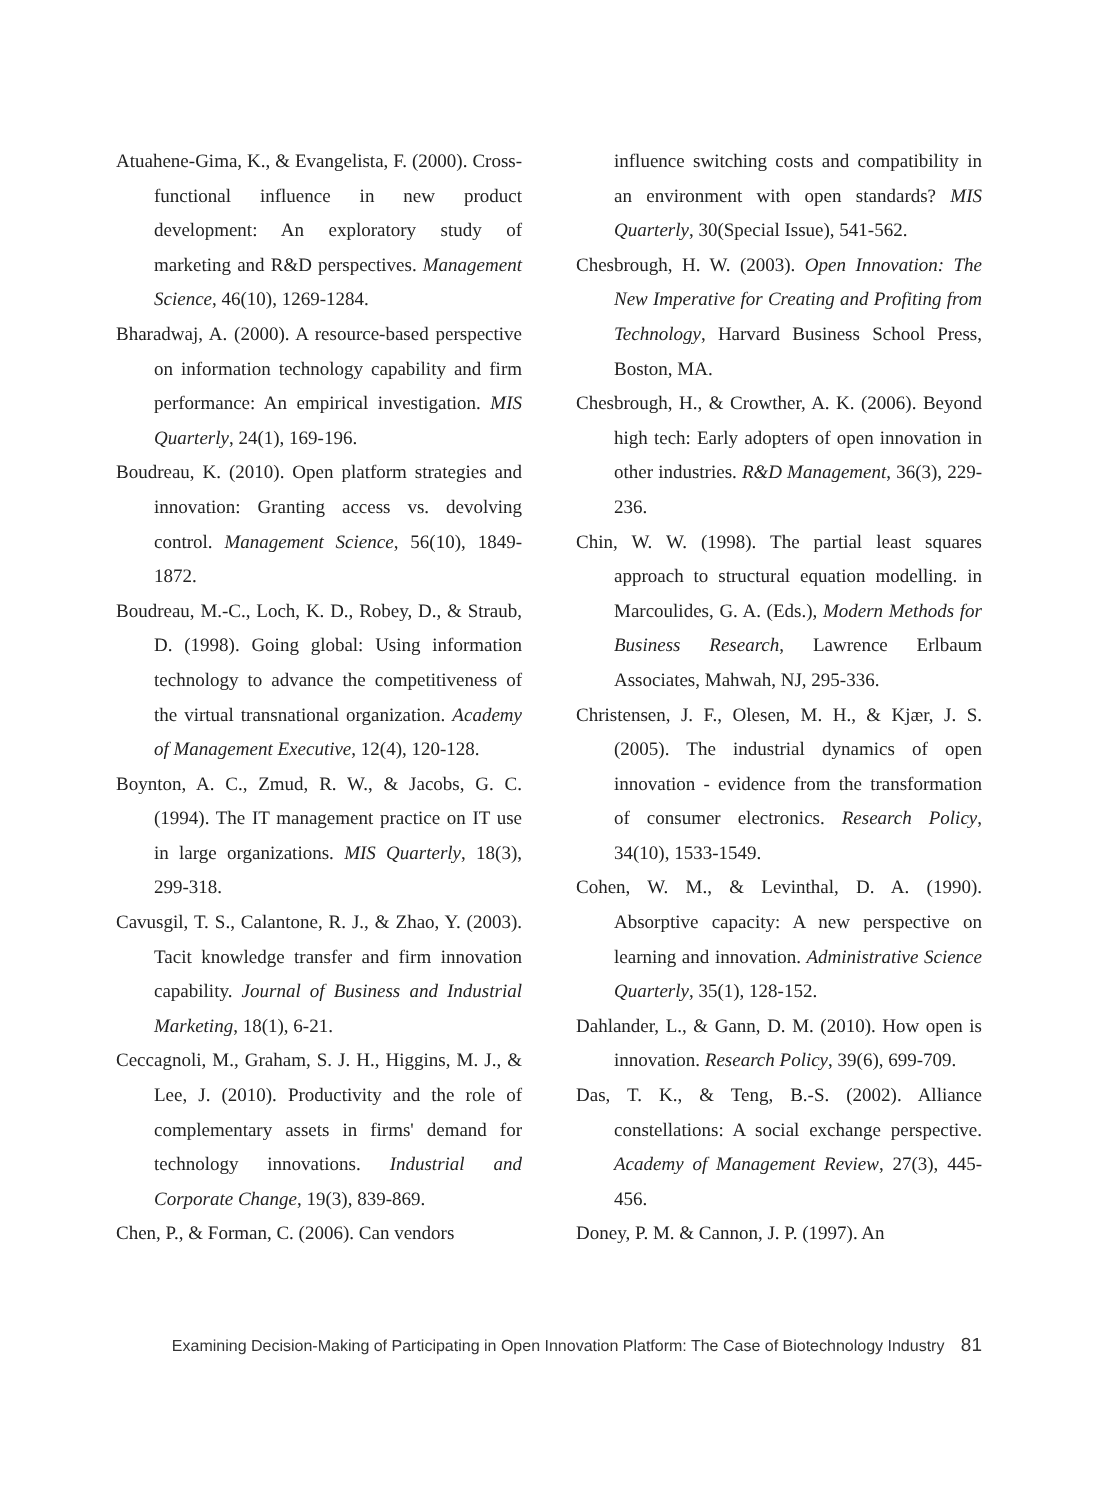Atuahene-Gima, K., & Evangelista, F. (2000). Cross-functional influence in new product development: An exploratory study of marketing and R&D perspectives. Management Science, 46(10), 1269-1284.
Bharadwaj, A. (2000). A resource-based perspective on information technology capability and firm performance: An empirical investigation. MIS Quarterly, 24(1), 169-196.
Boudreau, K. (2010). Open platform strategies and innovation: Granting access vs. devolving control. Management Science, 56(10), 1849-1872.
Boudreau, M.-C., Loch, K. D., Robey, D., & Straub, D. (1998). Going global: Using information technology to advance the competitiveness of the virtual transnational organization. Academy of Management Executive, 12(4), 120-128.
Boynton, A. C., Zmud, R. W., & Jacobs, G. C. (1994). The IT management practice on IT use in large organizations. MIS Quarterly, 18(3), 299-318.
Cavusgil, T. S., Calantone, R. J., & Zhao, Y. (2003). Tacit knowledge transfer and firm innovation capability. Journal of Business and Industrial Marketing, 18(1), 6-21.
Ceccagnoli, M., Graham, S. J. H., Higgins, M. J., & Lee, J. (2010). Productivity and the role of complementary assets in firms' demand for technology innovations. Industrial and Corporate Change, 19(3), 839-869.
Chen, P., & Forman, C. (2006). Can vendors
influence switching costs and compatibility in an environment with open standards? MIS Quarterly, 30(Special Issue), 541-562.
Chesbrough, H. W. (2003). Open Innovation: The New Imperative for Creating and Profiting from Technology, Harvard Business School Press, Boston, MA.
Chesbrough, H., & Crowther, A. K. (2006). Beyond high tech: Early adopters of open innovation in other industries. R&D Management, 36(3), 229-236.
Chin, W. W. (1998). The partial least squares approach to structural equation modelling. in Marcoulides, G. A. (Eds.), Modern Methods for Business Research, Lawrence Erlbaum Associates, Mahwah, NJ, 295-336.
Christensen, J. F., Olesen, M. H., & Kjær, J. S. (2005). The industrial dynamics of open innovation - evidence from the transformation of consumer electronics. Research Policy, 34(10), 1533-1549.
Cohen, W. M., & Levinthal, D. A. (1990). Absorptive capacity: A new perspective on learning and innovation. Administrative Science Quarterly, 35(1), 128-152.
Dahlander, L., & Gann, D. M. (2010). How open is innovation. Research Policy, 39(6), 699-709.
Das, T. K., & Teng, B.-S. (2002). Alliance constellations: A social exchange perspective. Academy of Management Review, 27(3), 445-456.
Doney, P. M. & Cannon, J. P. (1997). An
Examining Decision-Making of Participating in Open Innovation Platform: The Case of Biotechnology Industry 81